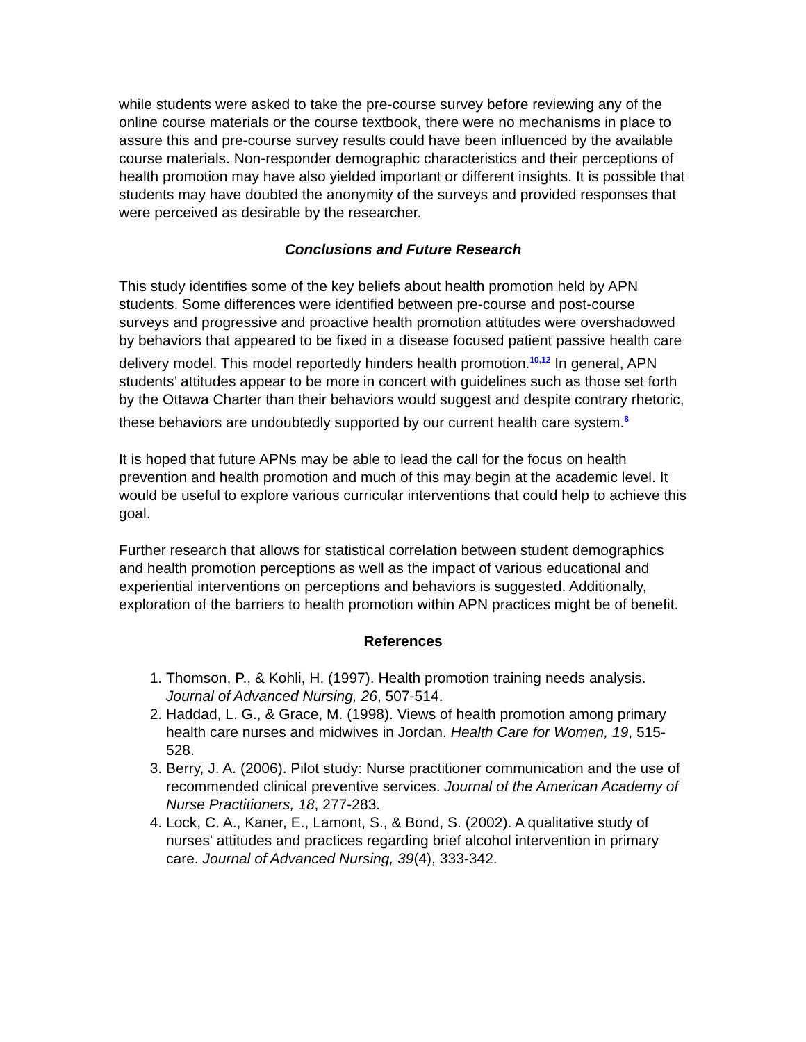while students were asked to take the pre-course survey before reviewing any of the online course materials or the course textbook, there were no mechanisms in place to assure this and pre-course survey results could have been influenced by the available course materials. Non-responder demographic characteristics and their perceptions of health promotion may have also yielded important or different insights. It is possible that students may have doubted the anonymity of the surveys and provided responses that were perceived as desirable by the researcher.
Conclusions and Future Research
This study identifies some of the key beliefs about health promotion held by APN students. Some differences were identified between pre-course and post-course surveys and progressive and proactive health promotion attitudes were overshadowed by behaviors that appeared to be fixed in a disease focused patient passive health care delivery model. This model reportedly hinders health promotion.<sup>10,12</sup> In general, APN students’ attitudes appear to be more in concert with guidelines such as those set forth by the Ottawa Charter than their behaviors would suggest and despite contrary rhetoric, these behaviors are undoubtedly supported by our current health care system.<sup>8</sup>
It is hoped that future APNs may be able to lead the call for the focus on health prevention and health promotion and much of this may begin at the academic level. It would be useful to explore various curricular interventions that could help to achieve this goal.
Further research that allows for statistical correlation between student demographics and health promotion perceptions as well as the impact of various educational and experiential interventions on perceptions and behaviors is suggested. Additionally, exploration of the barriers to health promotion within APN practices might be of benefit.
References
1. Thomson, P., & Kohli, H. (1997). Health promotion training needs analysis. Journal of Advanced Nursing, 26, 507-514.
2. Haddad, L. G., & Grace, M. (1998). Views of health promotion among primary health care nurses and midwives in Jordan. Health Care for Women, 19, 515-528.
3. Berry, J. A. (2006). Pilot study: Nurse practitioner communication and the use of recommended clinical preventive services. Journal of the American Academy of Nurse Practitioners, 18, 277-283.
4. Lock, C. A., Kaner, E., Lamont, S., & Bond, S. (2002). A qualitative study of nurses' attitudes and practices regarding brief alcohol intervention in primary care. Journal of Advanced Nursing, 39(4), 333-342.